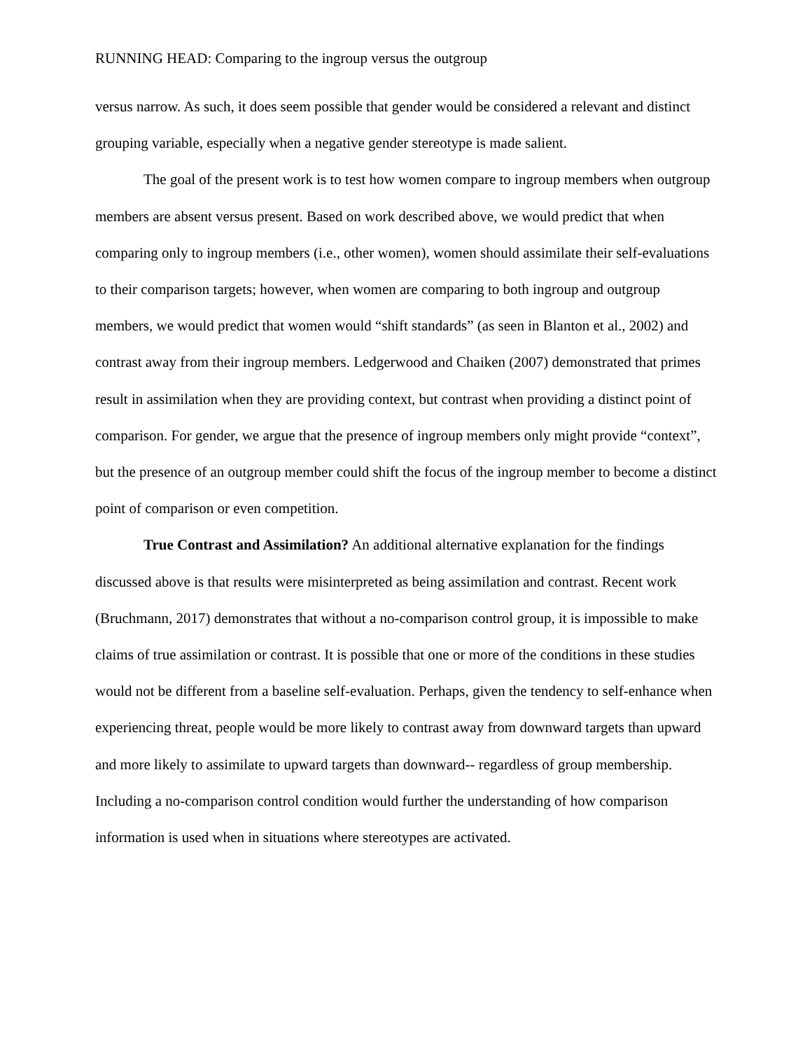RUNNING HEAD: Comparing to the ingroup versus the outgroup
versus narrow. As such, it does seem possible that gender would be considered a relevant and distinct grouping variable, especially when a negative gender stereotype is made salient.
The goal of the present work is to test how women compare to ingroup members when outgroup members are absent versus present. Based on work described above, we would predict that when comparing only to ingroup members (i.e., other women), women should assimilate their self-evaluations to their comparison targets; however, when women are comparing to both ingroup and outgroup members, we would predict that women would “shift standards” (as seen in Blanton et al., 2002) and contrast away from their ingroup members. Ledgerwood and Chaiken (2007) demonstrated that primes result in assimilation when they are providing context, but contrast when providing a distinct point of comparison. For gender, we argue that the presence of ingroup members only might provide “context”, but the presence of an outgroup member could shift the focus of the ingroup member to become a distinct point of comparison or even competition.
True Contrast and Assimilation? An additional alternative explanation for the findings discussed above is that results were misinterpreted as being assimilation and contrast. Recent work (Bruchmann, 2017) demonstrates that without a no-comparison control group, it is impossible to make claims of true assimilation or contrast. It is possible that one or more of the conditions in these studies would not be different from a baseline self-evaluation. Perhaps, given the tendency to self-enhance when experiencing threat, people would be more likely to contrast away from downward targets than upward and more likely to assimilate to upward targets than downward-- regardless of group membership. Including a no-comparison control condition would further the understanding of how comparison information is used when in situations where stereotypes are activated.